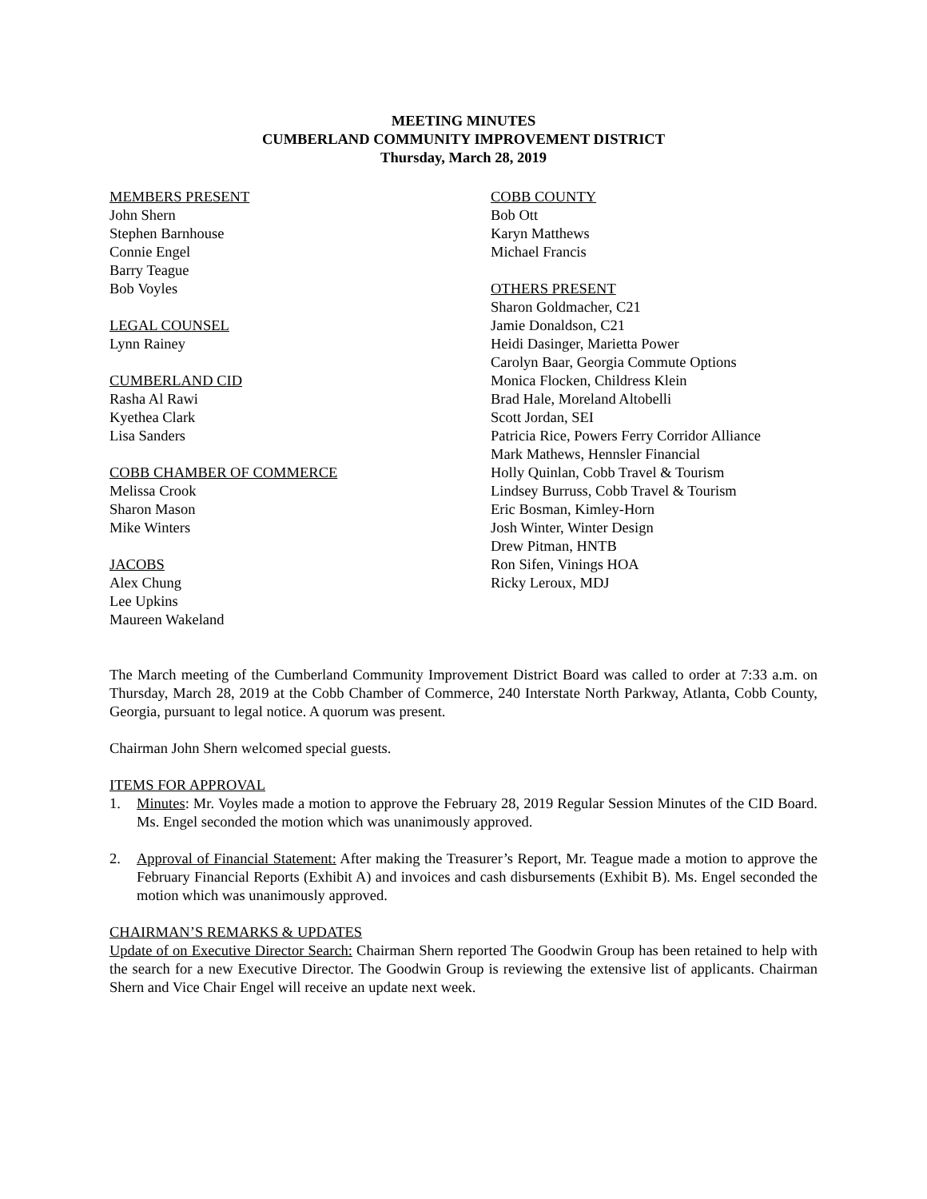MEETING MINUTES
CUMBERLAND COMMUNITY IMPROVEMENT DISTRICT
Thursday, March 28, 2019
MEMBERS PRESENT
John Shern
Stephen Barnhouse
Connie Engel
Barry Teague
Bob Voyles
LEGAL COUNSEL
Lynn Rainey
CUMBERLAND CID
Rasha Al Rawi
Kyethea Clark
Lisa Sanders
COBB CHAMBER OF COMMERCE
Melissa Crook
Sharon Mason
Mike Winters
JACOBS
Alex Chung
Lee Upkins
Maureen Wakeland
COBB COUNTY
Bob Ott
Karyn Matthews
Michael Francis
OTHERS PRESENT
Sharon Goldmacher, C21
Jamie Donaldson, C21
Heidi Dasinger, Marietta Power
Carolyn Baar, Georgia Commute Options
Monica Flocken, Childress Klein
Brad Hale, Moreland Altobelli
Scott Jordan, SEI
Patricia Rice, Powers Ferry Corridor Alliance
Mark Mathews, Hennsler Financial
Holly Quinlan, Cobb Travel & Tourism
Lindsey Burruss, Cobb Travel & Tourism
Eric Bosman, Kimley-Horn
Josh Winter, Winter Design
Drew Pitman, HNTB
Ron Sifen, Vinings HOA
Ricky Leroux, MDJ
The March meeting of the Cumberland Community Improvement District Board was called to order at 7:33 a.m. on Thursday, March 28, 2019 at the Cobb Chamber of Commerce, 240 Interstate North Parkway, Atlanta, Cobb County, Georgia, pursuant to legal notice. A quorum was present.
Chairman John Shern welcomed special guests.
ITEMS FOR APPROVAL
1. Minutes: Mr. Voyles made a motion to approve the February 28, 2019 Regular Session Minutes of the CID Board. Ms. Engel seconded the motion which was unanimously approved.
2. Approval of Financial Statement: After making the Treasurer’s Report, Mr. Teague made a motion to approve the February Financial Reports (Exhibit A) and invoices and cash disbursements (Exhibit B). Ms. Engel seconded the motion which was unanimously approved.
CHAIRMAN’S REMARKS & UPDATES
Update of on Executive Director Search: Chairman Shern reported The Goodwin Group has been retained to help with the search for a new Executive Director. The Goodwin Group is reviewing the extensive list of applicants. Chairman Shern and Vice Chair Engel will receive an update next week.